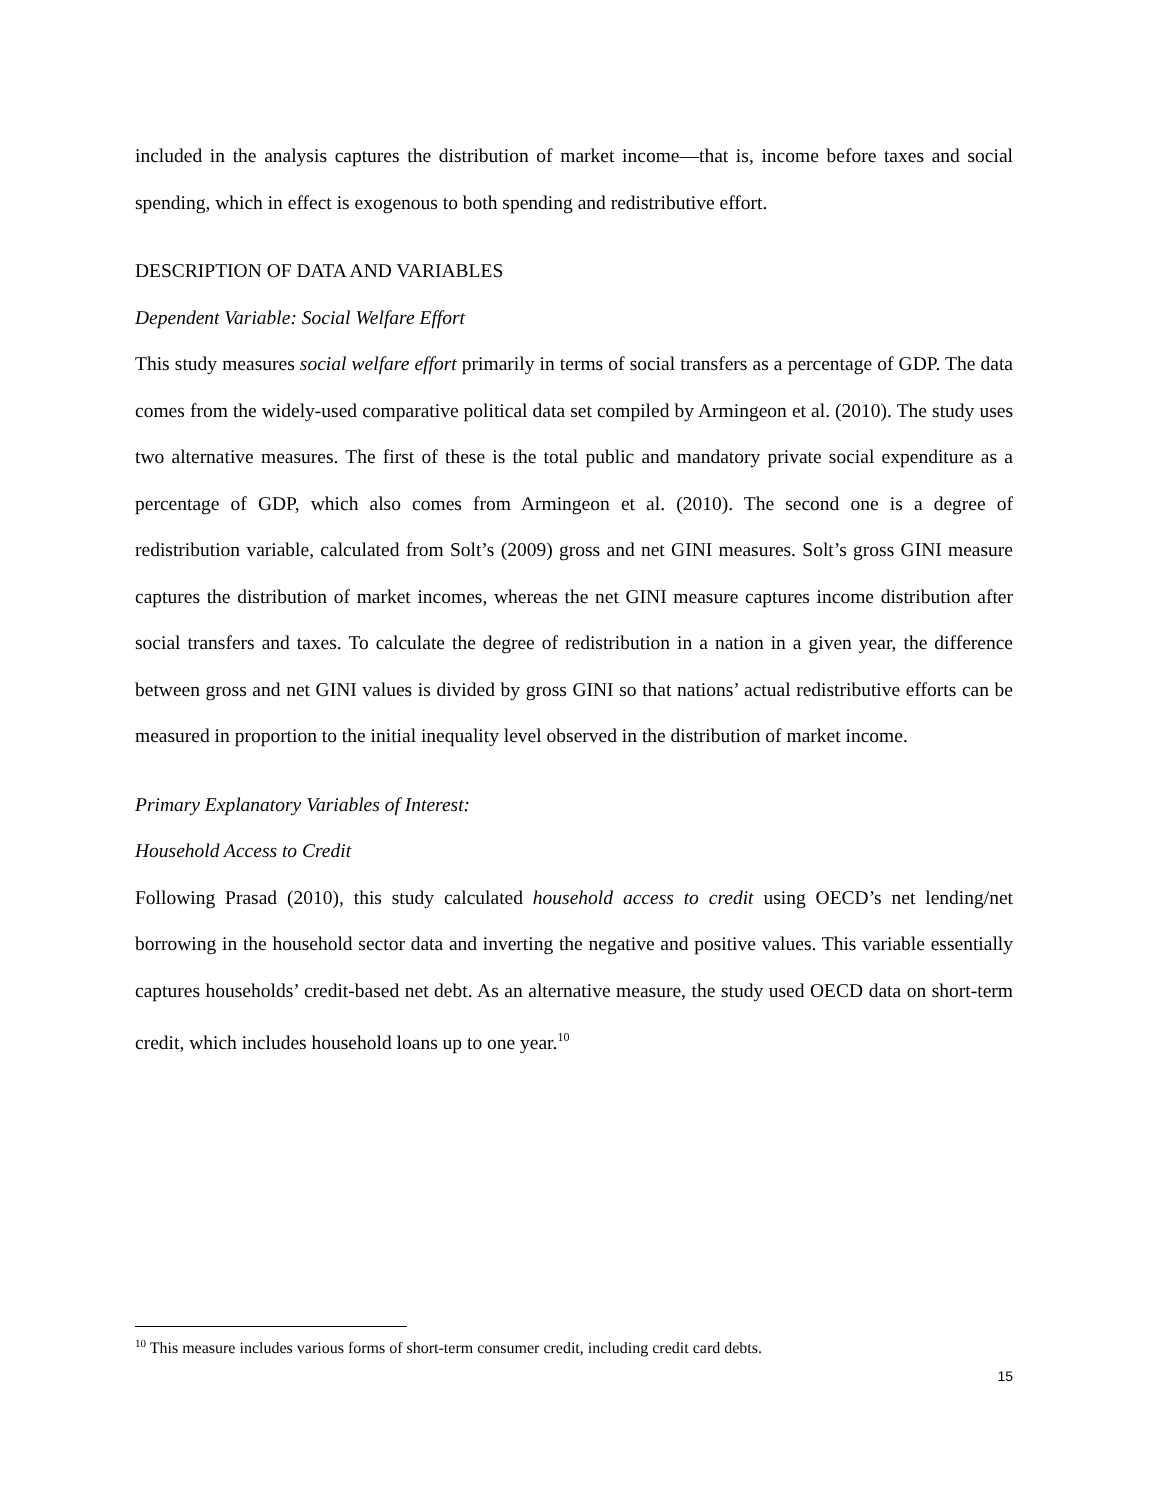included in the analysis captures the distribution of market income—that is, income before taxes and social spending, which in effect is exogenous to both spending and redistributive effort.
DESCRIPTION OF DATA AND VARIABLES
Dependent Variable: Social Welfare Effort
This study measures social welfare effort primarily in terms of social transfers as a percentage of GDP. The data comes from the widely-used comparative political data set compiled by Armingeon et al. (2010). The study uses two alternative measures. The first of these is the total public and mandatory private social expenditure as a percentage of GDP, which also comes from Armingeon et al. (2010). The second one is a degree of redistribution variable, calculated from Solt’s (2009) gross and net GINI measures. Solt’s gross GINI measure captures the distribution of market incomes, whereas the net GINI measure captures income distribution after social transfers and taxes. To calculate the degree of redistribution in a nation in a given year, the difference between gross and net GINI values is divided by gross GINI so that nations’ actual redistributive efforts can be measured in proportion to the initial inequality level observed in the distribution of market income.
Primary Explanatory Variables of Interest:
Household Access to Credit
Following Prasad (2010), this study calculated household access to credit using OECD’s net lending/net borrowing in the household sector data and inverting the negative and positive values. This variable essentially captures households’ credit-based net debt. As an alternative measure, the study used OECD data on short-term credit, which includes household loans up to one year.<sup>10</sup>
<sup>10</sup> This measure includes various forms of short-term consumer credit, including credit card debts.
15